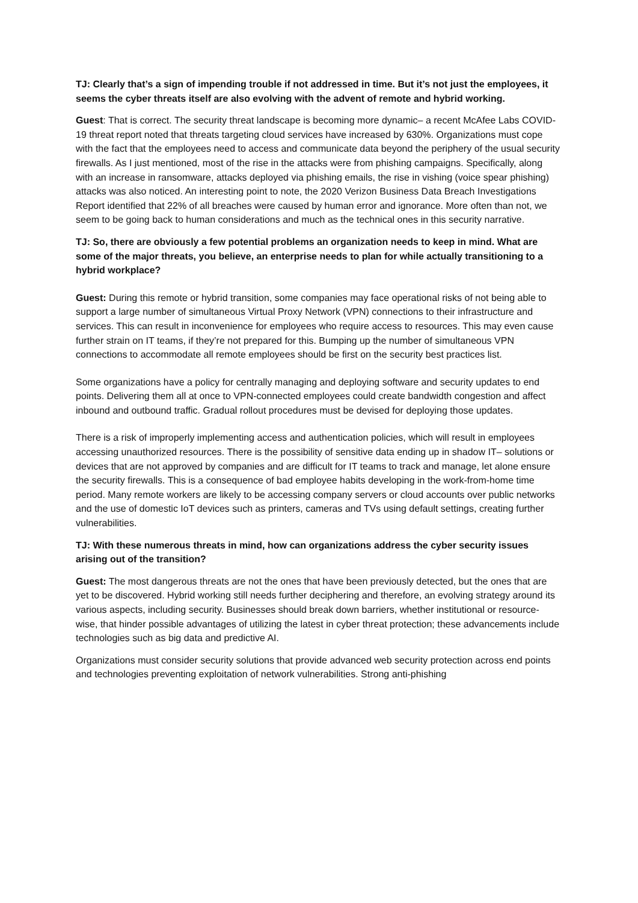TJ: Clearly that’s a sign of impending trouble if not addressed in time. But it’s not just the employees, it seems the cyber threats itself are also evolving with the advent of remote and hybrid working.
Guest: That is correct. The security threat landscape is becoming more dynamic– a recent McAfee Labs COVID-19 threat report noted that threats targeting cloud services have increased by 630%. Organizations must cope with the fact that the employees need to access and communicate data beyond the periphery of the usual security firewalls. As I just mentioned, most of the rise in the attacks were from phishing campaigns. Specifically, along with an increase in ransomware, attacks deployed via phishing emails, the rise in vishing (voice spear phishing) attacks was also noticed. An interesting point to note, the 2020 Verizon Business Data Breach Investigations Report identified that 22% of all breaches were caused by human error and ignorance. More often than not, we seem to be going back to human considerations and much as the technical ones in this security narrative.
TJ: So, there are obviously a few potential problems an organization needs to keep in mind. What are some of the major threats, you believe, an enterprise needs to plan for while actually transitioning to a hybrid workplace?
Guest: During this remote or hybrid transition, some companies may face operational risks of not being able to support a large number of simultaneous Virtual Proxy Network (VPN) connections to their infrastructure and services. This can result in inconvenience for employees who require access to resources. This may even cause further strain on IT teams, if they’re not prepared for this. Bumping up the number of simultaneous VPN connections to accommodate all remote employees should be first on the security best practices list.
Some organizations have a policy for centrally managing and deploying software and security updates to end points. Delivering them all at once to VPN-connected employees could create bandwidth congestion and affect inbound and outbound traffic. Gradual rollout procedures must be devised for deploying those updates.
There is a risk of improperly implementing access and authentication policies, which will result in employees accessing unauthorized resources. There is the possibility of sensitive data ending up in shadow IT– solutions or devices that are not approved by companies and are difficult for IT teams to track and manage, let alone ensure the security firewalls. This is a consequence of bad employee habits developing in the work-from-home time period. Many remote workers are likely to be accessing company servers or cloud accounts over public networks and the use of domestic IoT devices such as printers, cameras and TVs using default settings, creating further vulnerabilities.
TJ: With these numerous threats in mind, how can organizations address the cyber security issues arising out of the transition?
Guest: The most dangerous threats are not the ones that have been previously detected, but the ones that are yet to be discovered. Hybrid working still needs further deciphering and therefore, an evolving strategy around its various aspects, including security. Businesses should break down barriers, whether institutional or resource-wise, that hinder possible advantages of utilizing the latest in cyber threat protection; these advancements include technologies such as big data and predictive AI.
Organizations must consider security solutions that provide advanced web security protection across end points and technologies preventing exploitation of network vulnerabilities. Strong anti-phishing